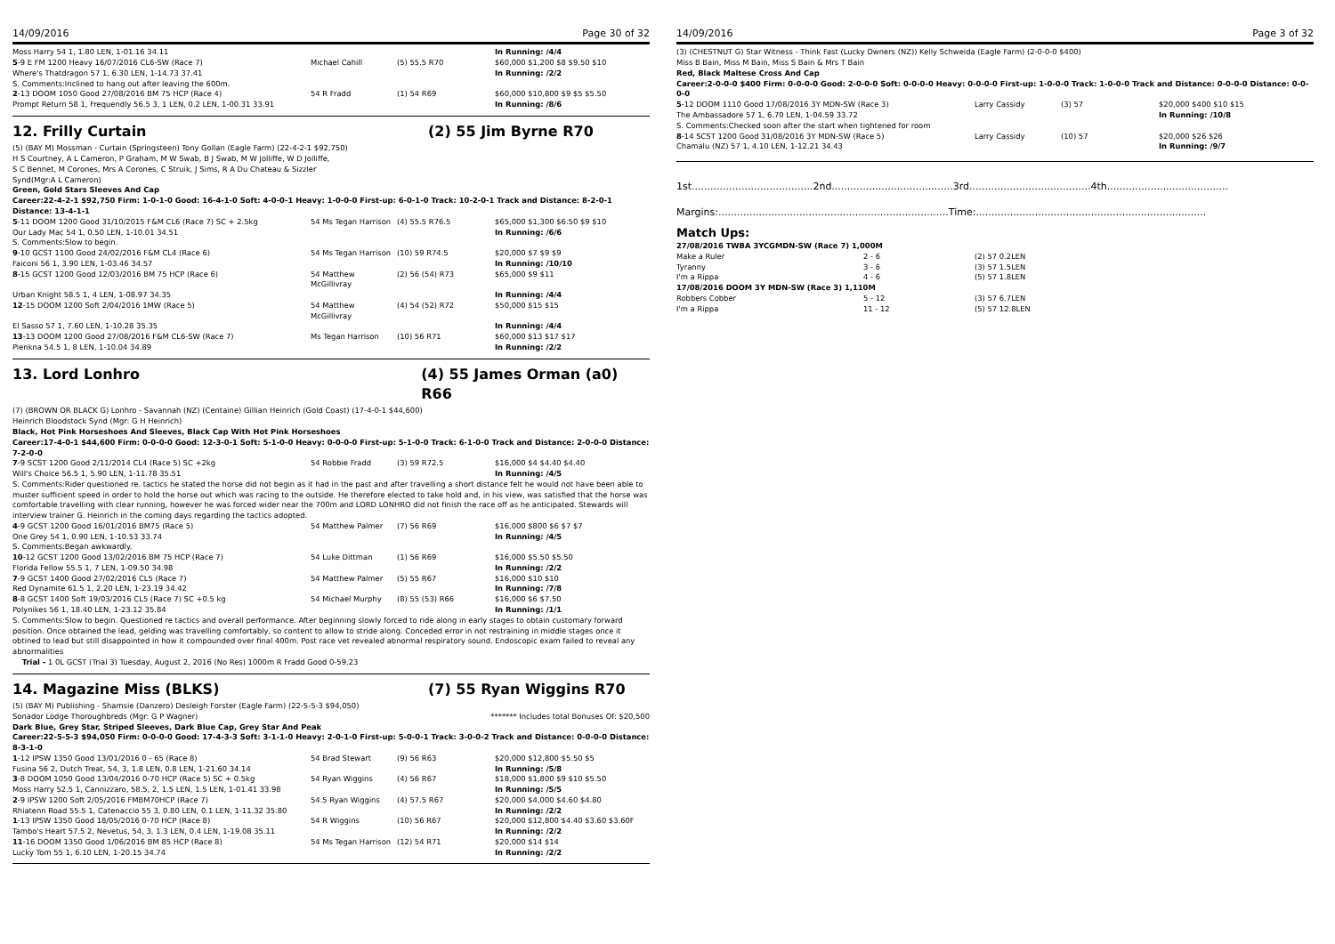14/09/2016 Page 30 of 32
| Moss Harry 54 1, 1.80 LEN, 1-01.16 34.11 | | | In Running: /4/4 |
| 5 -9 E FM 1200 Heavy 16/07/2016 CL6-SW (Race 7) | Michael Cahill | (5) 55.5 R70 | $60,000 $1,200 $8 $9.50 $10 |
| Where's Thatdragon 57 1, 6.30 LEN, 1-14.73 37.41 | | | In Running: /2/2 |
| S. Comments:Inclined to hang out after leaving the 600m. | | | |
| 2 -13 DOOM 1050 Good 27/08/2016 BM 75 HCP (Race 4) | 54 R Fradd | (1) 54 R69 | $60,000 $10,800 $9 $5 $5.50 |
| Prompt Return 58 1, Frequendly 56.5 3, 1 LEN, 0.2 LEN, 1-00.31 33.91 | | | In Running: /8/6 |
12. Frilly Curtain (2) 55 Jim Byrne R70
(5) (BAY M) Mossman - Curtain (Springsteen) Tony Gollan (Eagle Farm) (22-4-2-1 $92,750)
H S Courtney, A L Cameron, P Graham, M W Swab, B J Swab, M W Jolliffe, W D Jolliffe,
S C Bennet, M Corones, Mrs A Corones, C Struik, J Sims, R A Du Chateau & Sizzler
Synd(Mgr:A L Cameron)
Green, Gold Stars Sleeves And Cap
Career:22-4-2-1 $92,750 Firm: 1-0-1-0 Good: 16-4-1-0 Soft: 4-0-0-1 Heavy: 1-0-0-0 First-up: 6-0-1-0 Track: 10-2-0-1 Track and Distance: 8-2-0-1 Distance: 13-4-1-1
| 5 -11 DOOM 1200 Good 31/10/2015 F&M CL6 (Race 7) SC + 2.5kg | 54 Ms Tegan Harrison | (4) 55.5 R76.5 | $65,000 $1,300 $6.50 $9 $10 |
| Our Lady Mac 54 1, 0.50 LEN, 1-10.01 34.51 | | | In Running: /6/6 |
| S. Comments:Slow to begin. | | | |
| 9 -10 GCST 1100 Good 24/02/2016 F&M CL4 (Race 6) | 54 Ms Tegan Harrison | (10) 59 R74.5 | $20,000 $7 $9 $9 |
| Faiconi 56 1, 3.90 LEN, 1-03.46 34.57 | | | In Running: /10/10 |
| 8 -15 GCST 1200 Good 12/03/2016 BM 75 HCP (Race 6) | 54 Matthew McGillivray | (2) 56 (54) R73 | $65,000 $9 $11 |
| Urban Knight 58.5 1, 4 LEN, 1-08.97 34.35 | | | In Running: /4/4 |
| 12 -15 DOOM 1200 Soft 2/04/2016 1MW (Race 5) | 54 Matthew McGillivray | (4) 54 (52) R72 | $50,000 $15 $15 |
| El Sasso 57 1, 7.60 LEN, 1-10.28 35.35 | | | In Running: /4/4 |
| 13 -13 DOOM 1200 Good 27/08/2016 F&M CL6-SW (Race 7) | Ms Tegan Harrison | (10) 56 R71 | $60,000 $13 $17 $17 |
| Pienkna 54.5 1, 8 LEN, 1-10.04 34.89 | | | In Running: /2/2 |
13. Lord Lonhro (4) 55 James Orman (a0) R66
(7) (BROWN OR BLACK G) Lonhro - Savannah (NZ) (Centaine) Gillian Heinrich (Gold Coast) (17-4-0-1 $44,600)
Heinrich Bloodstock Synd (Mgr: G H Heinrich)
Black, Hot Pink Horseshoes And Sleeves, Black Cap With Hot Pink Horseshoes
Career:17-4-0-1 $44,600 Firm: 0-0-0-0 Good: 12-3-0-1 Soft: 5-1-0-0 Heavy: 0-0-0-0 First-up: 5-1-0-0 Track: 6-1-0-0 Track and Distance: 2-0-0-0 Distance: 7-2-0-0
| 7 -9 SCST 1200 Good 2/11/2014 CL4 (Race 5) SC +2kg | 54 Robbie Fradd | (3) 59 R72.5 | $16,000 $4 $4.40 $4.40 |
| Will's Choice 56.5 1, 5.90 LEN, 1-11.78 35.51 | | | In Running: /4/5 |
| S. Comments:Rider questioned re. tactics he stated the horse did not begin as it had in the past and after travelling a short distance felt he would not have been able to muster sufficient speed in order to hold the horse out which was racing to the outside. He therefore elected to take hold and, in his view, was satisfied that the horse was comfortable travelling with clear running, however he was forced wider near the 700m and LORD LONHRO did not finish the race off as he anticipated. Stewards will interview trainer G. Heinrich in the coming days regarding the tactics adopted. | | | |
| 4 -9 GCST 1200 Good 16/01/2016 BM75 (Race 5) | 54 Matthew Palmer | (7) 56 R69 | $16,000 $800 $6 $7 $7 |
| One Grey 54 1, 0.90 LEN, 1-10.53 33.74 | | | In Running: /4/5 |
| S. Comments:Began awkwardly. | | | |
| 10 -12 GCST 1200 Good 13/02/2016 BM 75 HCP (Race 7) | 54 Luke Dittman | (1) 56 R69 | $16,000 $5.50 $5.50 |
| Florida Fellow 55.5 1, 7 LEN, 1-09.50 34.98 | | | In Running: /2/2 |
| 7 -9 GCST 1400 Good 27/02/2016 CL5 (Race 7) | 54 Matthew Palmer | (5) 55 R67 | $16,000 $10 $10 |
| Red Dynamite 61.5 1, 2.20 LEN, 1-23.19 34.42 | | | In Running: /7/8 |
| 8 -8 GCST 1400 Soft 19/03/2016 CL5 (Race 7) SC +0.5 kg | 54 Michael Murphy | (8) 55 (53) R66 | $16,000 $6 $7.50 |
| Polynikes 56 1, 18.40 LEN, 1-23.12 35.84 | | | In Running: /1/1 |
| S. Comments:Slow to begin. Questioned re tactics and overall performance. After beginning slowly forced to ride along in early stages to obtain customary forward position. Once obtained the lead, gelding was travelling comfortably, so content to allow to stride along. Conceded error in not restraining in middle stages once it obtined to lead but still disappointed in how it compounded over final 400m. Post race vet revealed abnormal respiratory sound. Endoscopic exam failed to reveal any abnormalities | | | |
| Trial - 1 0L GCST (Trial 3) Tuesday, August 2, 2016 (No Res) 1000m R Fradd Good 0-59.23 | | | |
14. Magazine Miss (BLKS) (7) 55 Ryan Wiggins R70
(5) (BAY M) Publishing - Shamsie (Danzero) Desleigh Forster (Eagle Farm) (22-5-5-3 $94,050)
Sonador Lodge Thoroughbreds (Mgr: G P Wagner) ******* Includes total Bonuses Of: $20,500
Dark Blue, Grey Star, Striped Sleeves, Dark Blue Cap, Grey Star And Peak
Career:22-5-5-3 $94,050 Firm: 0-0-0-0 Good: 17-4-3-3 Soft: 3-1-1-0 Heavy: 2-0-1-0 First-up: 5-0-0-1 Track: 3-0-0-2 Track and Distance: 0-0-0-0 Distance: 8-3-1-0
| 1 -12 IPSW 1350 Good 13/01/2016 0 - 65 (Race 8) | 54 Brad Stewart | (9) 56 R63 | $20,000 $12,800 $5.50 $5 |
| Fusina 56 2, Dutch Treat, 54, 3, 1.8 LEN, 0.8 LEN, 1-21.60 34.14 | | | In Running: /5/8 |
| 3 -8 DOOM 1050 Good 13/04/2016 0-70 HCP (Race 5) SC + 0.5kg | 54 Ryan Wiggins | (4) 56 R67 | $18,000 $1,800 $9 $10 $5.50 |
| Moss Harry 52.5 1, Cannizzaro, 58.5, 2, 1.5 LEN, 1.5 LEN, 1-01.41 33.98 | | | In Running: /5/5 |
| 2 -9 IPSW 1200 Soft 2/05/2016 FMBM70HCP (Race 7) | 54.5 Ryan Wiggins | (4) 57.5 R67 | $20,000 $4,000 $4.60 $4.80 |
| Rhiatenn Road 55.5 1, Catenaccio 55 3, 0.80 LEN, 0.1 LEN, 1-11.32 35.80 | | | In Running: /2/2 |
| 1 -13 IPSW 1350 Good 18/05/2016 0-70 HCP (Race 8) | 54 R Wiggins | (10) 56 R67 | $20,000 $12,800 $4.40 $3.60 $3.60F |
| Tambo's Heart 57.5 2, Nevetus, 54, 3, 1.3 LEN, 0.4 LEN, 1-19.08 35.11 | | | In Running: /2/2 |
| 11 -16 DOOM 1350 Good 1/06/2016 BM 85 HCP (Race 8) | 54 Ms Tegan Harrison | (12) 54 R71 | $20,000 $14 $14 |
| Lucky Tom 55 1, 6.10 LEN, 1-20.15 34.74 | | | In Running: /2/2 |
14/09/2016 Page 3 of 32
(3) (CHESTNUT G) Star Witness - Think Fast (Lucky Owners (NZ)) Kelly Schweida (Eagle Farm) (2-0-0-0 $400)
Miss B Bain, Miss M Bain, Miss S Bain & Mrs T Bain
Red, Black Maltese Cross And Cap
Career:2-0-0-0 $400 Firm: 0-0-0-0 Good: 2-0-0-0 Soft: 0-0-0-0 Heavy: 0-0-0-0 First-up: 1-0-0-0 Track: 1-0-0-0 Track and Distance: 0-0-0-0 Distance: 0-0-0-0
| 5 -12 DOOM 1110 Good 17/08/2016 3Y MDN-SW (Race 3) | Larry Cassidy | (3) 57 | $20,000 $400 $10 $15 |
| The Ambassadore 57 1, 6.70 LEN, 1-04.59 33.72 | | | In Running: /10/8 |
| S. Comments:Checked soon after the start when tightened for room | | | |
| 8 -14 SCST 1200 Good 31/08/2016 3Y MDN-SW (Race 5) | Larry Cassidy | (10) 57 | $20,000 $26 $26 |
| Chamalu (NZ) 57 1, 4.10 LEN, 1-12.21 34.43 | | | In Running: /9/7 |
1st.......................................2nd.......................................3rd.......................................4th.......................................
Margins:..........................................................................Time:..........................................................................
Match Ups:
| 27/08/2016 TWBA 3YCGMDN-SW (Race 7) 1,000M | | |
| Make a Ruler | 2 - 6 | (2) 57 0.2LEN |
| Tyranny | 3 - 6 | (3) 57 1.5LEN |
| I'm a Rippa | 4 - 6 | (5) 57 1.8LEN |
| 17/08/2016 DOOM 3Y MDN-SW (Race 3) 1,110M | | |
| Robbers Cobber | 5 - 12 | (3) 57 6.7LEN |
| I'm a Rippa | 11 - 12 | (5) 57 12.8LEN |